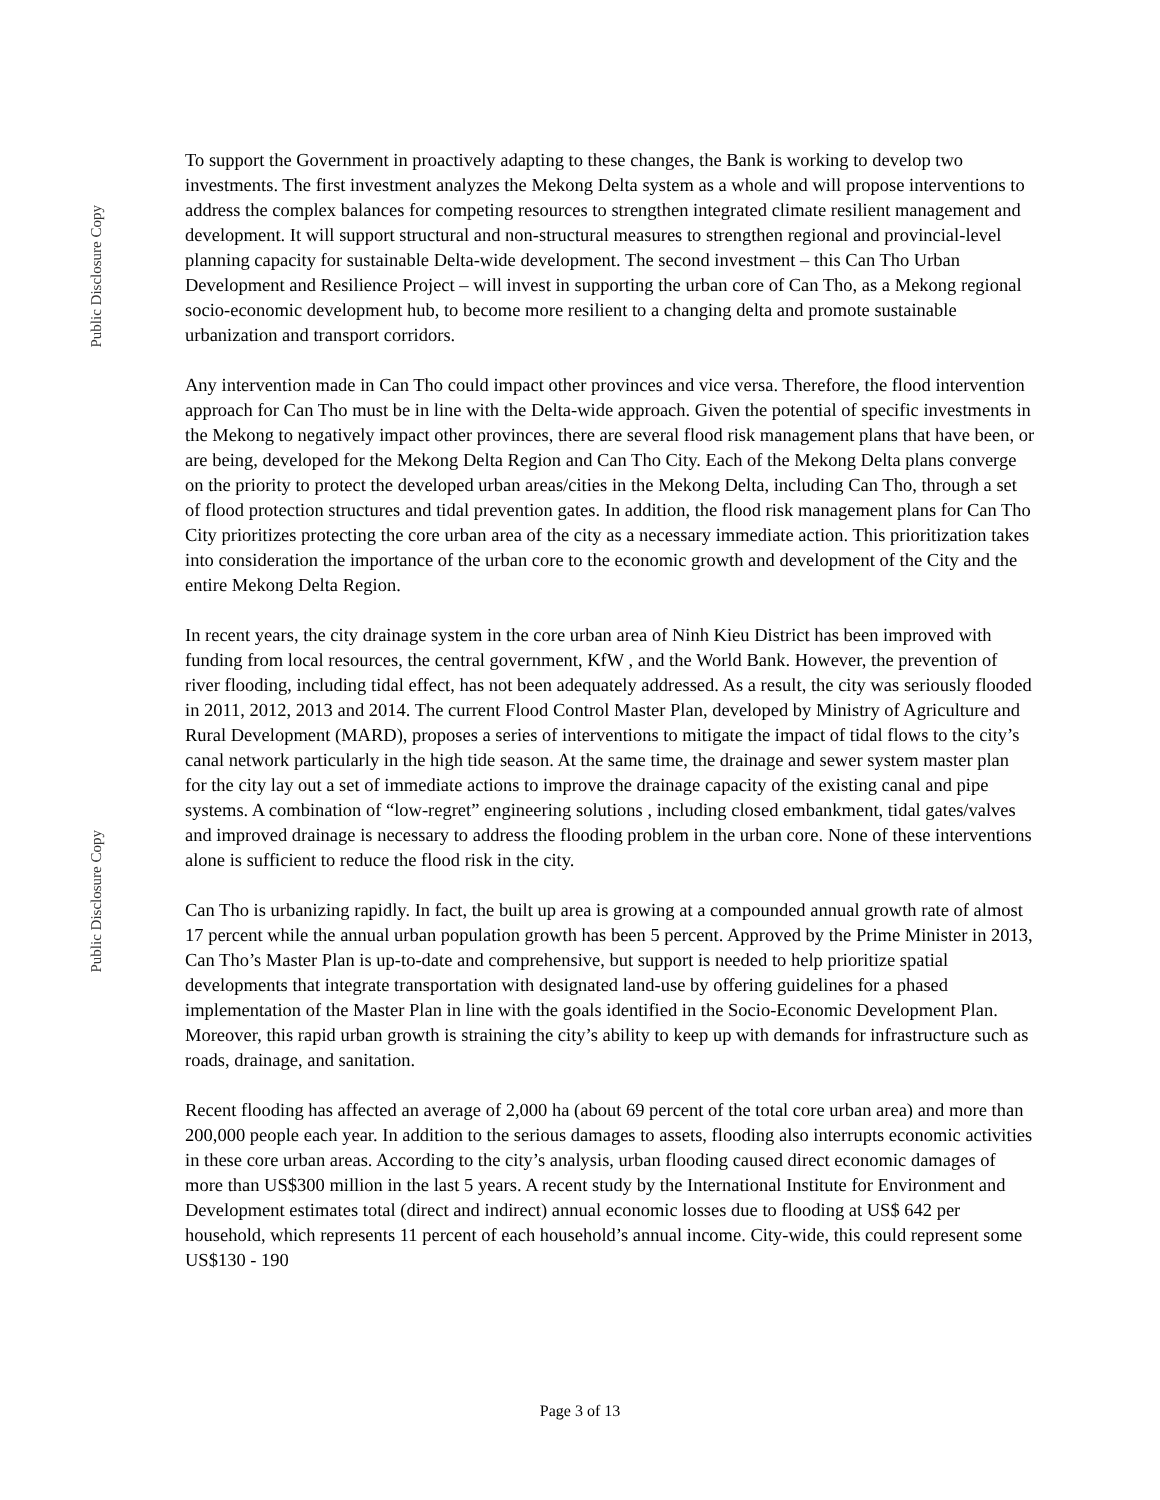Public Disclosure Copy
Public Disclosure Copy
To support the Government in proactively adapting to these changes, the Bank is working to develop two investments. The first investment analyzes the Mekong Delta system as a whole and will propose interventions to address the complex balances for competing resources to strengthen integrated climate resilient management and development. It will support structural and non-structural measures to strengthen regional and provincial-level planning capacity for sustainable Delta-wide development. The second investment – this Can Tho Urban Development and Resilience Project – will invest in supporting the urban core of Can Tho, as a Mekong regional socio-economic development hub, to become more resilient to a changing delta and promote sustainable urbanization and transport corridors.
Any intervention made in Can Tho could impact other provinces and vice versa. Therefore, the flood intervention approach for Can Tho must be in line with the Delta-wide approach. Given the potential of specific investments in the Mekong to negatively impact other provinces, there are several flood risk management plans that have been, or are being, developed for the Mekong Delta Region and Can Tho City. Each of the Mekong Delta plans converge on the priority to protect the developed urban areas/cities in the Mekong Delta, including Can Tho, through a set of flood protection structures and tidal prevention gates. In addition, the flood risk management plans for Can Tho City prioritizes protecting the core urban area of the city as a necessary immediate action. This prioritization takes into consideration the importance of the urban core to the economic growth and development of the City and the entire Mekong Delta Region.
In recent years, the city drainage system in the core urban area of Ninh Kieu District has been improved with funding from local resources, the central government, KfW , and the World Bank. However, the prevention of river flooding, including tidal effect, has not been adequately addressed. As a result, the city was seriously flooded in 2011, 2012, 2013 and 2014. The current Flood Control Master Plan, developed by Ministry of Agriculture and Rural Development (MARD), proposes a series of interventions to mitigate the impact of tidal flows to the city’s canal network particularly in the high tide season. At the same time, the drainage and sewer system master plan for the city lay out a set of immediate actions to improve the drainage capacity of the existing canal and pipe systems. A combination of “low-regret” engineering solutions , including closed embankment, tidal gates/valves and improved drainage is necessary to address the flooding problem in the urban core. None of these interventions alone is sufficient to reduce the flood risk in the city.
Can Tho is urbanizing rapidly. In fact, the built up area is growing at a compounded annual growth rate of almost 17 percent while the annual urban population growth has been 5 percent. Approved by the Prime Minister in 2013, Can Tho’s Master Plan is up-to-date and comprehensive, but support is needed to help prioritize spatial developments that integrate transportation with designated land-use by offering guidelines for a phased implementation of the Master Plan in line with the goals identified in the Socio-Economic Development Plan. Moreover, this rapid urban growth is straining the city’s ability to keep up with demands for infrastructure such as roads, drainage, and sanitation.
Recent flooding has affected an average of 2,000 ha (about 69 percent of the total core urban area) and more than 200,000 people each year. In addition to the serious damages to assets, flooding also interrupts economic activities in these core urban areas. According to the city’s analysis, urban flooding caused direct economic damages of more than US$300 million in the last 5 years. A recent study by the International Institute for Environment and Development estimates total (direct and indirect) annual economic losses due to flooding at US$ 642 per household, which represents 11 percent of each household’s annual income. City-wide, this could represent some US$130 - 190
Page 3 of 13